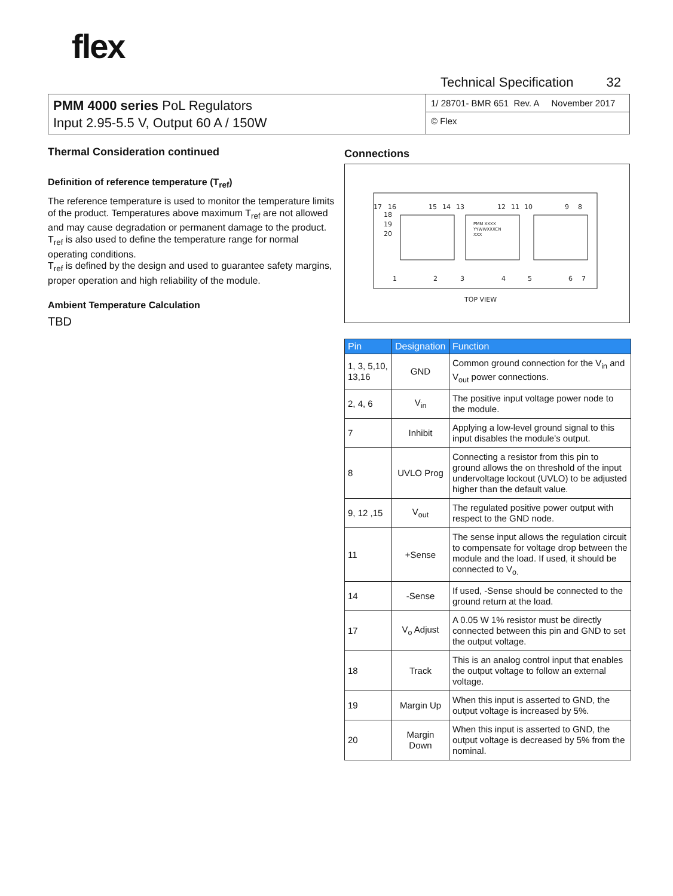flex
Technical Specification 32
PMM 4000 series PoL Regulators
Input 2.95-5.5 V, Output 60 A / 150W
1/ 28701- BMR 651 Rev. A November 2017
© Flex
Thermal Consideration continued
Definition of reference temperature (T<sub>ref</sub>)
The reference temperature is used to monitor the temperature limits of the product. Temperatures above maximum T<sub>ref</sub> are not allowed and may cause degradation or permanent damage to the product. T<sub>ref</sub> is also used to define the temperature range for normal operating conditions.
T<sub>ref</sub> is defined by the design and used to guarantee safety margins, proper operation and high reliability of the module.
Ambient Temperature Calculation
TBD
Connections
17
16
15
14
13
12
11
10
9
8
18
19
20
1
2
3
4
5
6
7
PMM XXXX
YYWWXXXCN
XXX
TOP VIEW
| Pin | Designation | Function |
| --- | --- | --- |
| 1, 3, 5,10, 13,16 | GND | Common ground connection for the V<sub>in</sub> and V<sub>out</sub> power connections. |
| 2, 4, 6 | V<sub>in</sub> | The positive input voltage power node to the module. |
| 7 | Inhibit | Applying a low-level ground signal to this input disables the module’s output. |
| 8 | UVLO Prog | Connecting a resistor from this pin to ground allows the on threshold of the input undervoltage lockout (UVLO) to be adjusted higher than the default value. |
| 9, 12 ,15 | V<sub>out</sub> | The regulated positive power output with respect to the GND node. |
| 11 | +Sense | The sense input allows the regulation circuit to compensate for voltage drop between the module and the load. If used, it should be connected to V<sub>o.</sub> |
| 14 | -Sense | If used, -Sense should be connected to the ground return at the load. |
| 17 | V<sub>o</sub> Adjust | A 0.05 W 1% resistor must be directly connected between this pin and GND to set the output voltage. |
| 18 | Track | This is an analog control input that enables the output voltage to follow an external voltage. |
| 19 | Margin Up | When this input is asserted to GND, the output voltage is increased by 5%. |
| 20 | Margin Down | When this input is asserted to GND, the output voltage is decreased by 5% from the nominal. |